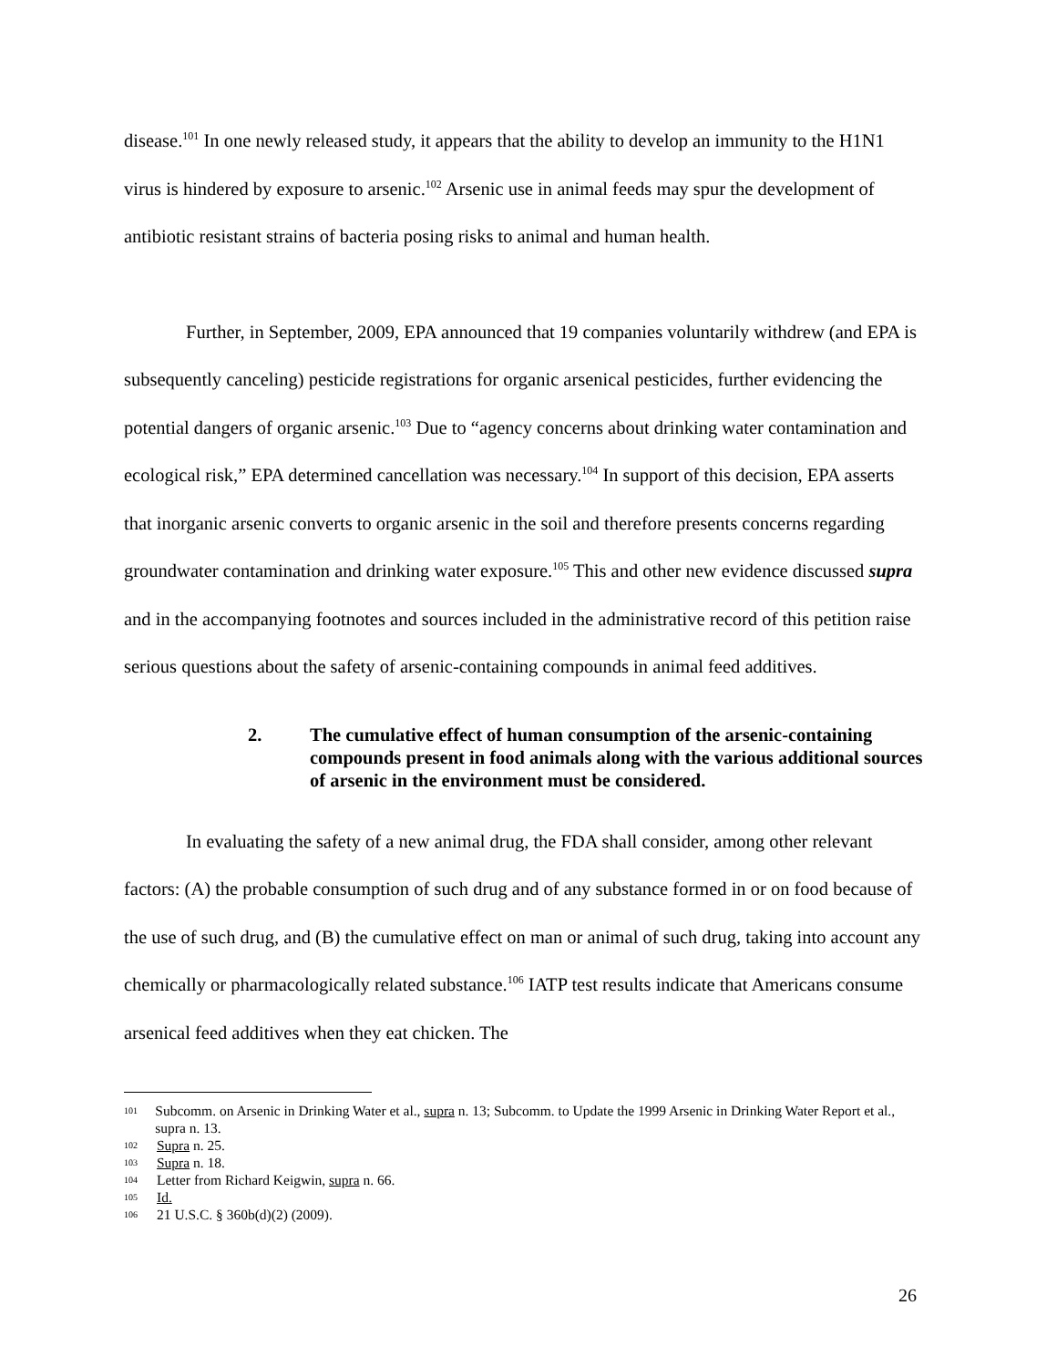disease.<sup>101</sup> In one newly released study, it appears that the ability to develop an immunity to the H1N1 virus is hindered by exposure to arsenic.<sup>102</sup> Arsenic use in animal feeds may spur the development of antibiotic resistant strains of bacteria posing risks to animal and human health.
Further, in September, 2009, EPA announced that 19 companies voluntarily withdrew (and EPA is subsequently canceling) pesticide registrations for organic arsenical pesticides, further evidencing the potential dangers of organic arsenic.<sup>103</sup> Due to “agency concerns about drinking water contamination and ecological risk,” EPA determined cancellation was necessary.<sup>104</sup> In support of this decision, EPA asserts that inorganic arsenic converts to organic arsenic in the soil and therefore presents concerns regarding groundwater contamination and drinking water exposure.<sup>105</sup> This and other new evidence discussed supra and in the accompanying footnotes and sources included in the administrative record of this petition raise serious questions about the safety of arsenic-containing compounds in animal feed additives.
2. The cumulative effect of human consumption of the arsenic-containing compounds present in food animals along with the various additional sources of arsenic in the environment must be considered.
In evaluating the safety of a new animal drug, the FDA shall consider, among other relevant factors: (A) the probable consumption of such drug and of any substance formed in or on food because of the use of such drug, and (B) the cumulative effect on man or animal of such drug, taking into account any chemically or pharmacologically related substance.<sup>106</sup> IATP test results indicate that Americans consume arsenical feed additives when they eat chicken. The
101 Subcomm. on Arsenic in Drinking Water et al., supra n. 13; Subcomm. to Update the 1999 Arsenic in Drinking Water Report et al., supra n. 13.
102 Supra n. 25.
103 Supra n. 18.
104 Letter from Richard Keigwin, supra n. 66.
105 Id.
106 21 U.S.C. § 360b(d)(2) (2009).
26